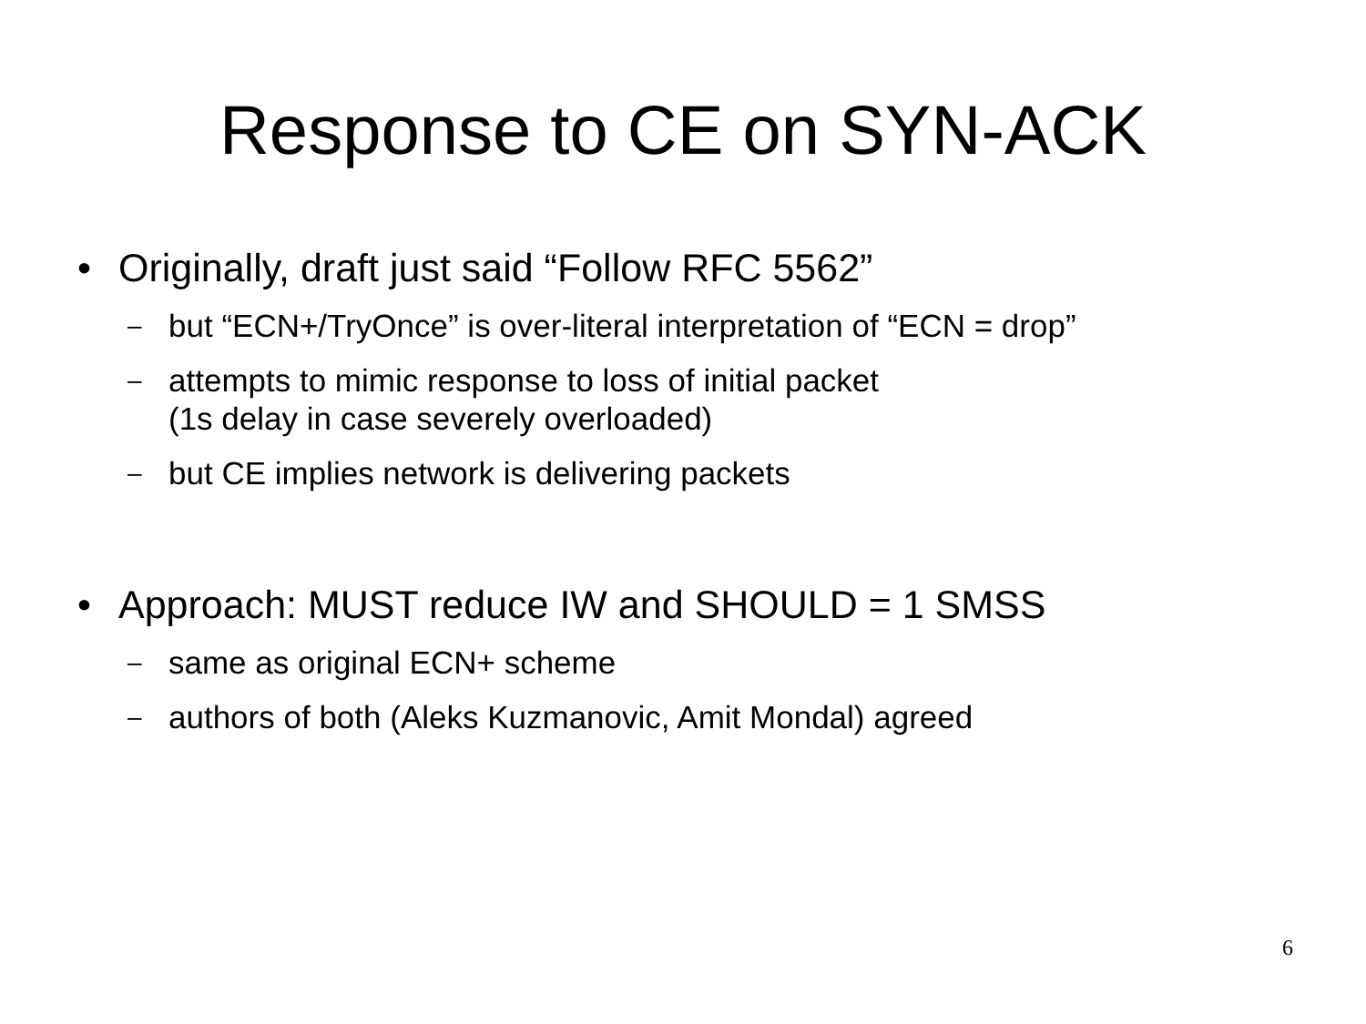Response to CE on SYN-ACK
• Originally, draft just said “Follow RFC 5562”
– but “ECN+/TryOnce” is over-literal interpretation of “ECN = drop”
– attempts to mimic response to loss of initial packet
(1s delay in case severely overloaded)
– but CE implies network is delivering packets
• Approach: MUST reduce IW and SHOULD = 1 SMSS
– same as original ECN+ scheme
– authors of both (Aleks Kuzmanovic, Amit Mondal) agreed
6